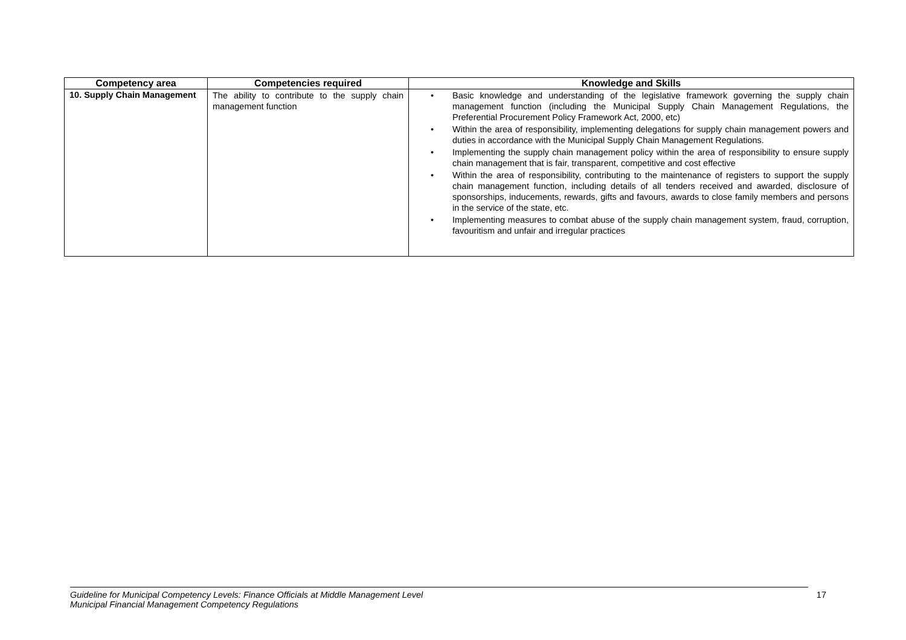| Competency area | Competencies required | Knowledge and Skills |
| --- | --- | --- |
| 10. Supply Chain Management | The ability to contribute to the supply chain management function | • Basic knowledge and understanding of the legislative framework governing the supply chain management function (including the Municipal Supply Chain Management Regulations, the Preferential Procurement Policy Framework Act, 2000, etc) • Within the area of responsibility, implementing delegations for supply chain management powers and duties in accordance with the Municipal Supply Chain Management Regulations. • Implementing the supply chain management policy within the area of responsibility to ensure supply chain management that is fair, transparent, competitive and cost effective • Within the area of responsibility, contributing to the maintenance of registers to support the supply chain management function, including details of all tenders received and awarded, disclosure of sponsorships, inducements, rewards, gifts and favours, awards to close family members and persons in the service of the state, etc. • Implementing measures to combat abuse of the supply chain management system, fraud, corruption, favouritism and unfair and irregular practices |
Guideline for Municipal Competency Levels: Finance Officials at Middle Management Level
Municipal Financial Management Competency Regulations
17